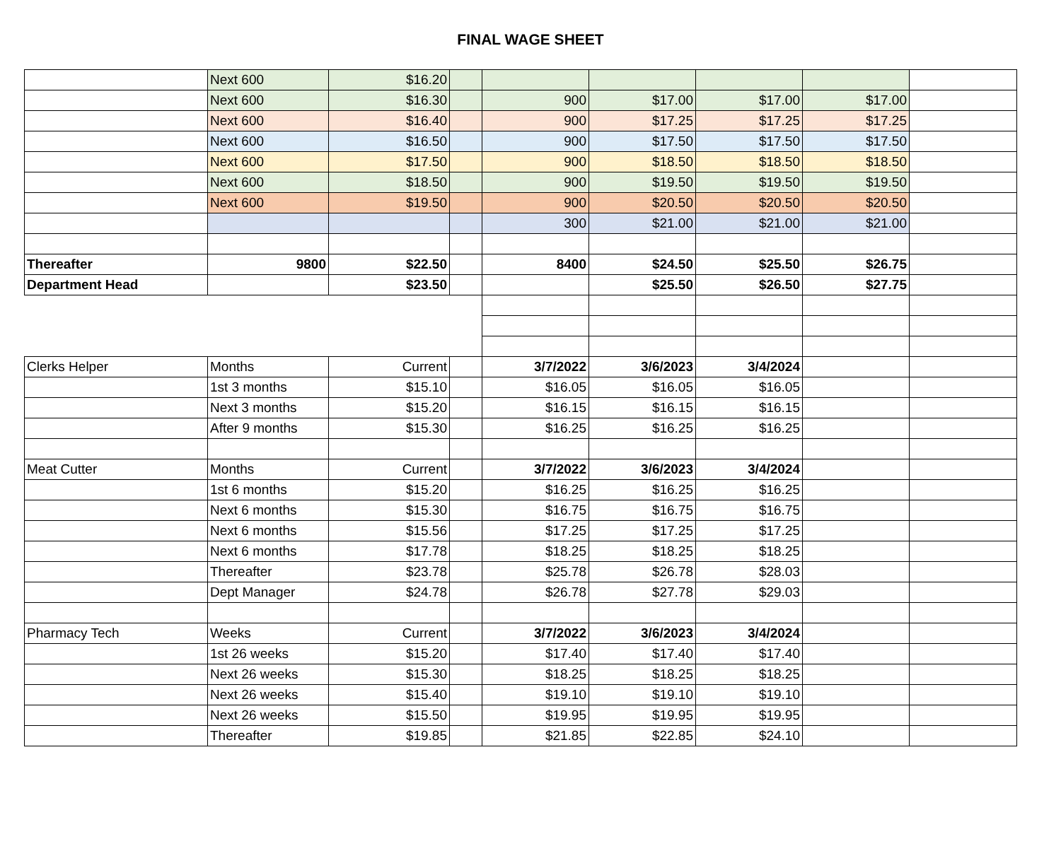FINAL WAGE SHEET
| | Next 600 | $16.20 | | | | | | |
| | Next 600 | $16.30 | | 900 | $17.00 | $17.00 | $17.00 | |
| | Next 600 | $16.40 | | 900 | $17.25 | $17.25 | $17.25 | |
| | Next 600 | $16.50 | | 900 | $17.50 | $17.50 | $17.50 | |
| | Next 600 | $17.50 | | 900 | $18.50 | $18.50 | $18.50 | |
| | Next 600 | $18.50 | | 900 | $19.50 | $19.50 | $19.50 | |
| | Next 600 | $19.50 | | 900 | $20.50 | $20.50 | $20.50 | |
| | | | | 300 | $21.00 | $21.00 | $21.00 | |
| Thereafter | 9800 | $22.50 | | 8400 | $24.50 | $25.50 | $26.75 | |
| Department Head | | $23.50 | | | $25.50 | $26.50 | $27.75 | |
| Clerks Helper | Months | Current | | 3/7/2022 | 3/6/2023 | 3/4/2024 | | |
| | 1st 3 months | $15.10 | | $16.05 | $16.05 | $16.05 | | |
| | Next 3 months | $15.20 | | $16.15 | $16.15 | $16.15 | | |
| | After 9 months | $15.30 | | $16.25 | $16.25 | $16.25 | | |
| Meat Cutter | Months | Current | | 3/7/2022 | 3/6/2023 | 3/4/2024 | | |
| | 1st 6 months | $15.20 | | $16.25 | $16.25 | $16.25 | | |
| | Next 6 months | $15.30 | | $16.75 | $16.75 | $16.75 | | |
| | Next 6 months | $15.56 | | $17.25 | $17.25 | $17.25 | | |
| | Next 6 months | $17.78 | | $18.25 | $18.25 | $18.25 | | |
| | Thereafter | $23.78 | | $25.78 | $26.78 | $28.03 | | |
| | Dept Manager | $24.78 | | $26.78 | $27.78 | $29.03 | | |
| Pharmacy Tech | Weeks | Current | | 3/7/2022 | 3/6/2023 | 3/4/2024 | | |
| | 1st 26 weeks | $15.20 | | $17.40 | $17.40 | $17.40 | | |
| | Next 26 weeks | $15.30 | | $18.25 | $18.25 | $18.25 | | |
| | Next 26 weeks | $15.40 | | $19.10 | $19.10 | $19.10 | | |
| | Next 26 weeks | $15.50 | | $19.95 | $19.95 | $19.95 | | |
| | Thereafter | $19.85 | | $21.85 | $22.85 | $24.10 | | |